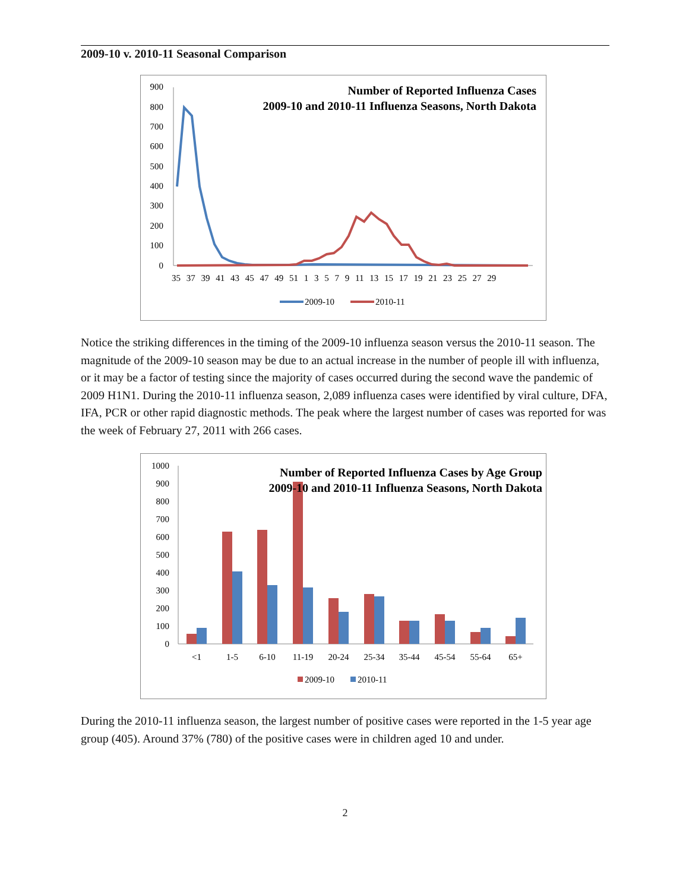2009-10 v. 2010-11 Seasonal Comparison
Number of Reported Influenza Cases
2009-10 and 2010-11 Influenza Seasons, North Dakota
900
800
700
600
500
400
300
200
100
0
35 37 39 41 43 45 47 49 51 1 3 5 7 9 11 13 15 17 19 21 23 25 27 29
2009-10
2010-11
Notice the striking differences in the timing of the 2009-10 influenza season versus the 2010-11 season. The magnitude of the 2009-10 season may be due to an actual increase in the number of people ill with influenza, or it may be a factor of testing since the majority of cases occurred during the second wave the pandemic of 2009 H1N1. During the 2010-11 influenza season, 2,089 influenza cases were identified by viral culture, DFA, IFA, PCR or other rapid diagnostic methods. The peak where the largest number of cases was reported for was the week of February 27, 2011 with 266 cases.
1000
900
800
700
600
500
400
300
200
100
0
Number of Reported Influenza Cases by Age Group
2009-10 and 2010-11 Influenza Seasons, North Dakota
<1
1-5
6-10
11-19
20-24
25-34
35-44
45-54
55-64
65+
2009-10
2010-11
During the 2010-11 influenza season, the largest number of positive cases were reported in the 1-5 year age group (405). Around 37% (780) of the positive cases were in children aged 10 and under.
2